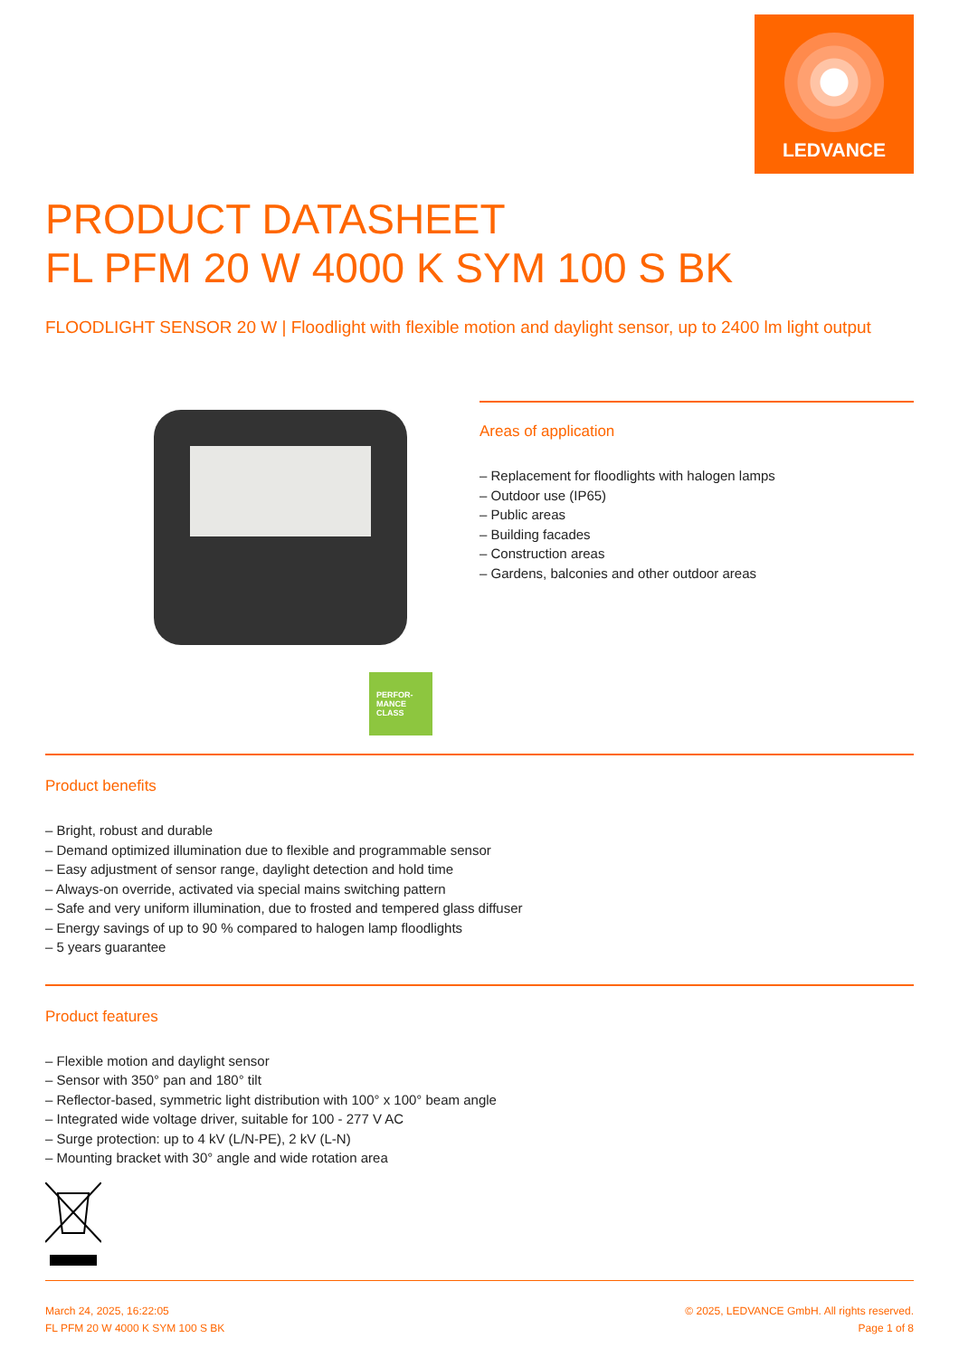LEDVANCE
PRODUCT DATASHEET
FL PFM 20 W 4000 K SYM 100 S BK
FLOODLIGHT SENSOR 20 W | Floodlight with flexible motion and daylight sensor, up to 2400 lm light output
PERFOR-
MANCE
CLASS
Areas of application
– Replacement for floodlights with halogen lamps
– Outdoor use (IP65)
– Public areas
– Building facades
– Construction areas
– Gardens, balconies and other outdoor areas
Product benefits
– Bright, robust and durable
– Demand optimized illumination due to flexible and programmable sensor
– Easy adjustment of sensor range, daylight detection and hold time
– Always-on override, activated via special mains switching pattern
– Safe and very uniform illumination, due to frosted and tempered glass diffuser
– Energy savings of up to 90 % compared to halogen lamp floodlights
– 5 years guarantee
Product features
– Flexible motion and daylight sensor
– Sensor with 350° pan and 180° tilt
– Reflector-based, symmetric light distribution with 100° x 100° beam angle
– Integrated wide voltage driver, suitable for 100 - 277 V AC
– Surge protection: up to 4 kV (L/N-PE), 2 kV (L-N)
– Mounting bracket with 30° angle and wide rotation area
March 24, 2025, 16:22:05
FL PFM 20 W 4000 K SYM 100 S BK
© 2025, LEDVANCE GmbH. All rights reserved.
Page 1 of 8